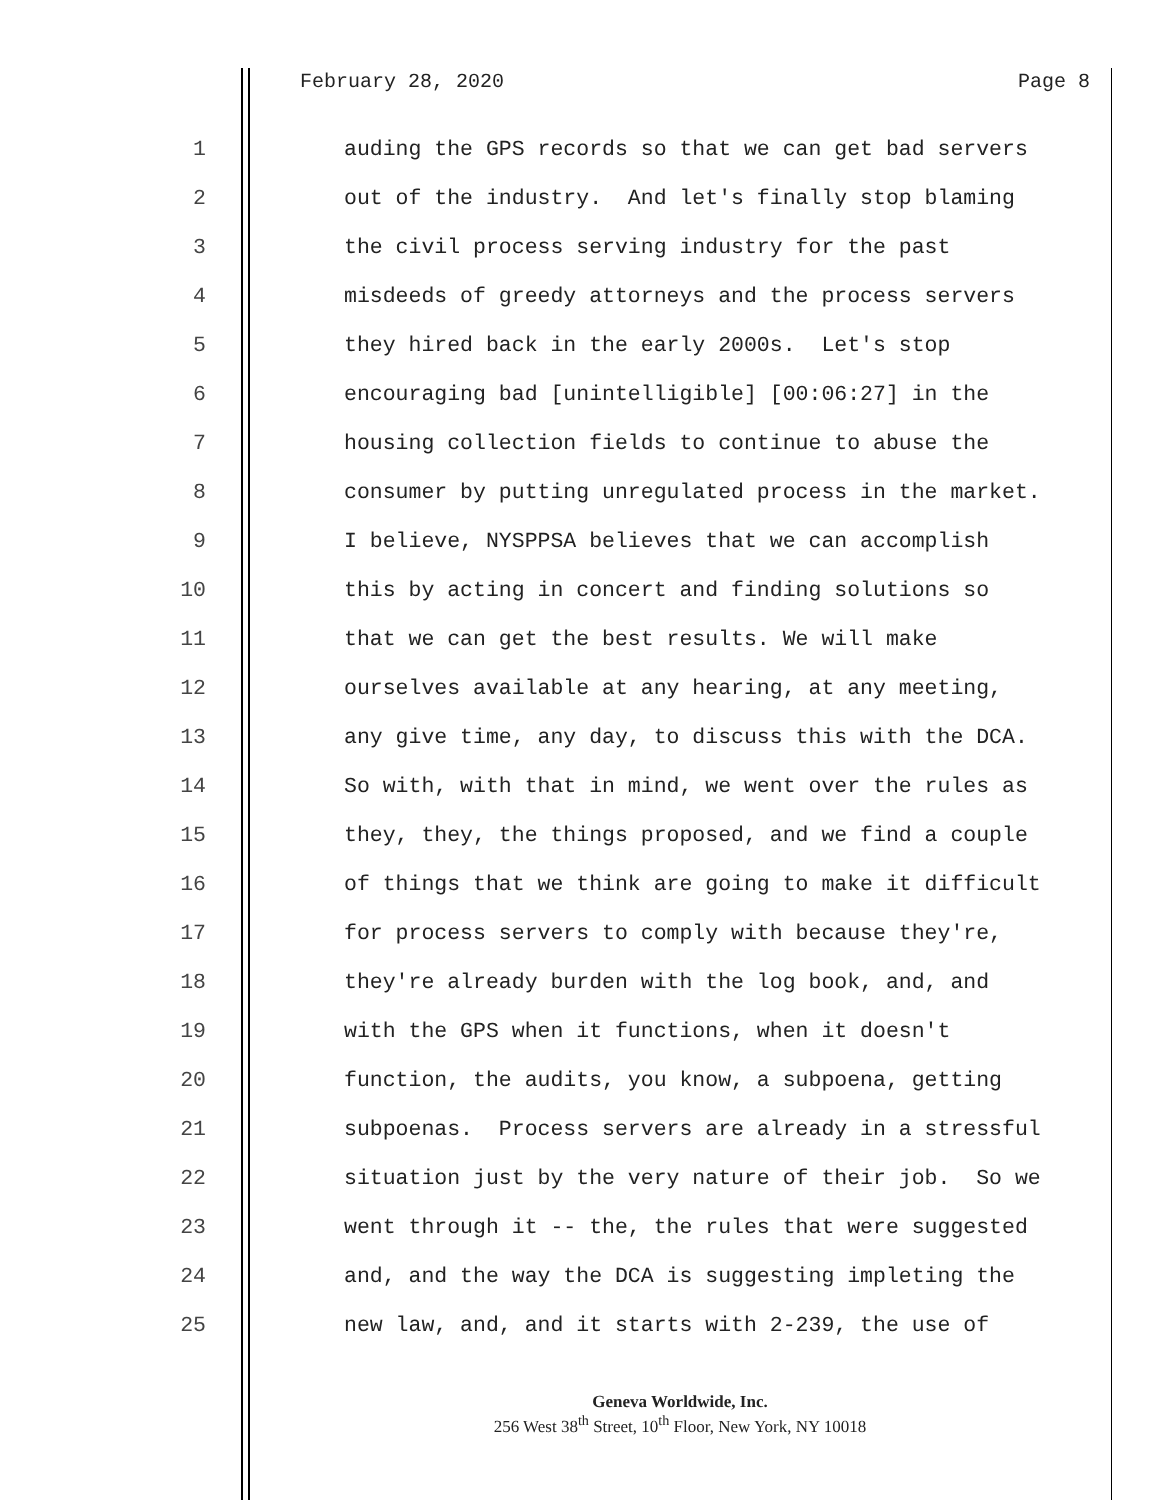February 28, 2020 Page 8
1 auding the GPS records so that we can get bad servers
2 out of the industry. And let's finally stop blaming
3 the civil process serving industry for the past
4 misdeeds of greedy attorneys and the process servers
5 they hired back in the early 2000s. Let's stop
6 encouraging bad [unintelligible] [00:06:27] in the
7 housing collection fields to continue to abuse the
8 consumer by putting unregulated process in the market.
9 I believe, NYSPPSA believes that we can accomplish
10 this by acting in concert and finding solutions so
11 that we can get the best results. We will make
12 ourselves available at any hearing, at any meeting,
13 any give time, any day, to discuss this with the DCA.
14 So with, with that in mind, we went over the rules as
15 they, they, the things proposed, and we find a couple
16 of things that we think are going to make it difficult
17 for process servers to comply with because they're,
18 they're already burden with the log book, and, and
19 with the GPS when it functions, when it doesn't
20 function, the audits, you know, a subpoena, getting
21 subpoenas. Process servers are already in a stressful
22 situation just by the very nature of their job. So we
23 went through it -- the, the rules that were suggested
24 and, and the way the DCA is suggesting impleting the
25 new law, and, and it starts with 2-239, the use of
Geneva Worldwide, Inc.
256 West 38<sup>th</sup> Street, 10<sup>th</sup> Floor, New York, NY 10018